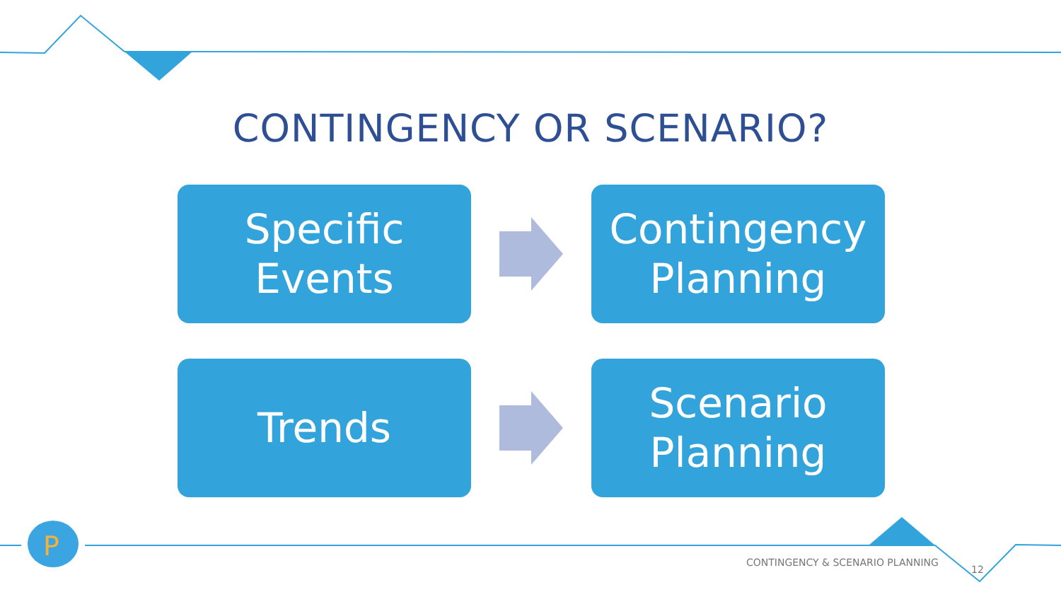P
CONTINGENCY OR SCENARIO?
Specific
Events
Contingency
Planning
Trends
Scenario
Planning
CONTINGENCY & SCENARIO PLANNING
12